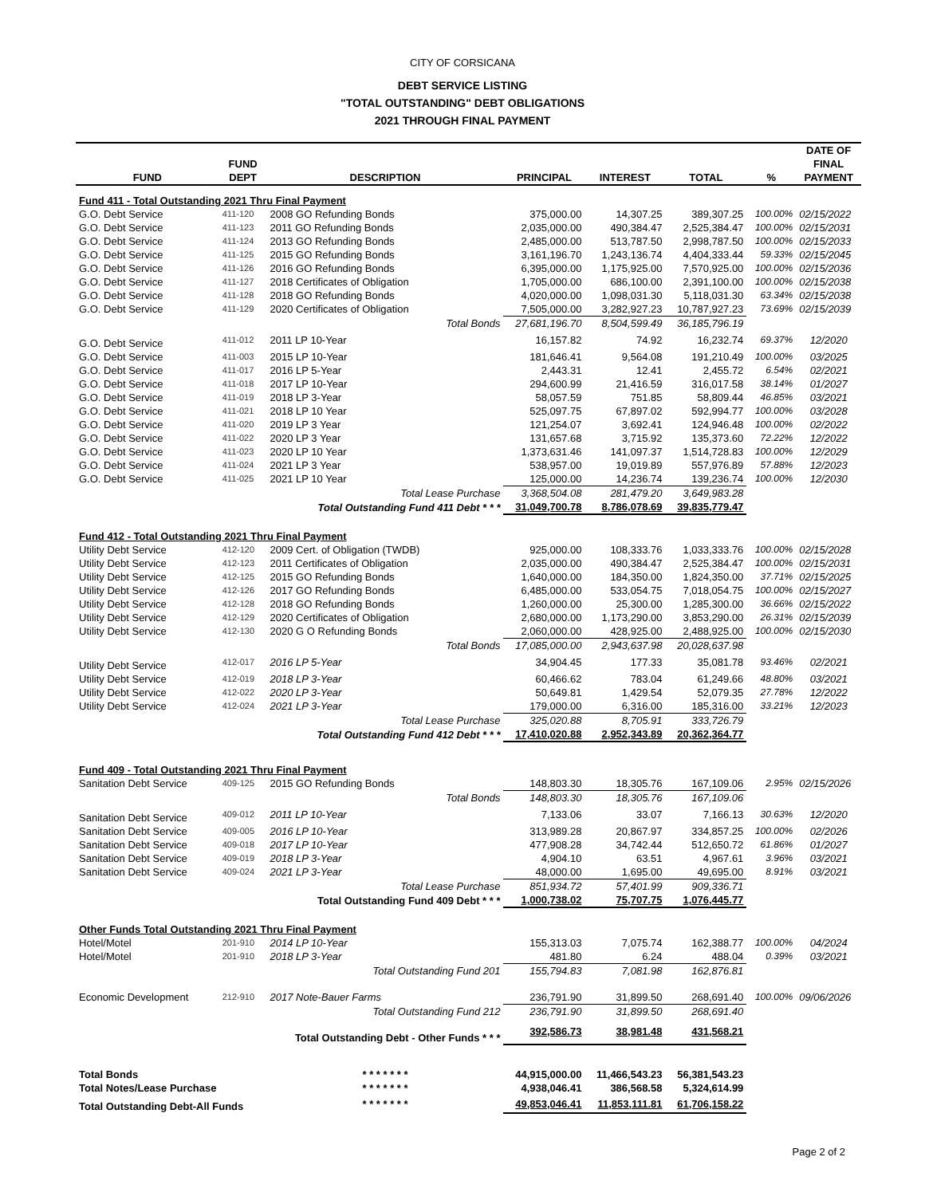CITY OF CORSICANA
DEBT SERVICE LISTING
"TOTAL OUTSTANDING" DEBT OBLIGATIONS
2021 THROUGH FINAL PAYMENT
| FUND | FUND DEPT | DESCRIPTION | PRINCIPAL | INTEREST | TOTAL | % | DATE OF FINAL PAYMENT |
| --- | --- | --- | --- | --- | --- | --- | --- |
| Fund 411 - Total Outstanding 2021 Thru Final Payment | | | | | | | |
| G.O. Debt Service | 411-120 | 2008 GO Refunding Bonds | 375,000.00 | 14,307.25 | 389,307.25 | 100.00% | 02/15/2022 |
| G.O. Debt Service | 411-123 | 2011 GO Refunding Bonds | 2,035,000.00 | 490,384.47 | 2,525,384.47 | 100.00% | 02/15/2031 |
| G.O. Debt Service | 411-124 | 2013 GO Refunding Bonds | 2,485,000.00 | 513,787.50 | 2,998,787.50 | 100.00% | 02/15/2033 |
| G.O. Debt Service | 411-125 | 2015 GO Refunding Bonds | 3,161,196.70 | 1,243,136.74 | 4,404,333.44 | 59.33% | 02/15/2045 |
| G.O. Debt Service | 411-126 | 2016 GO Refunding Bonds | 6,395,000.00 | 1,175,925.00 | 7,570,925.00 | 100.00% | 02/15/2036 |
| G.O. Debt Service | 411-127 | 2018 Certificates of Obligation | 1,705,000.00 | 686,100.00 | 2,391,100.00 | 100.00% | 02/15/2038 |
| G.O. Debt Service | 411-128 | 2018 GO Refunding Bonds | 4,020,000.00 | 1,098,031.30 | 5,118,031.30 | 63.34% | 02/15/2038 |
| G.O. Debt Service | 411-129 | 2020 Certificates of Obligation | 7,505,000.00 | 3,282,927.23 | 10,787,927.23 | 73.69% | 02/15/2039 |
| | | Total Bonds | 27,681,196.70 | 8,504,599.49 | 36,185,796.19 | | |
| G.O. Debt Service | 411-012 | 2011 LP 10-Year | 16,157.82 | 74.92 | 16,232.74 | 69.37% | 12/2020 |
| G.O. Debt Service | 411-003 | 2015 LP 10-Year | 181,646.41 | 9,564.08 | 191,210.49 | 100.00% | 03/2025 |
| G.O. Debt Service | 411-017 | 2016 LP 5-Year | 2,443.31 | 12.41 | 2,455.72 | 6.54% | 02/2021 |
| G.O. Debt Service | 411-018 | 2017 LP 10-Year | 294,600.99 | 21,416.59 | 316,017.58 | 38.14% | 01/2027 |
| G.O. Debt Service | 411-019 | 2018 LP 3-Year | 58,057.59 | 751.85 | 58,809.44 | 46.85% | 03/2021 |
| G.O. Debt Service | 411-021 | 2018 LP 10 Year | 525,097.75 | 67,897.02 | 592,994.77 | 100.00% | 03/2028 |
| G.O. Debt Service | 411-020 | 2019 LP 3 Year | 121,254.07 | 3,692.41 | 124,946.48 | 100.00% | 02/2022 |
| G.O. Debt Service | 411-022 | 2020 LP 3 Year | 131,657.68 | 3,715.92 | 135,373.60 | 72.22% | 12/2022 |
| G.O. Debt Service | 411-023 | 2020 LP 10 Year | 1,373,631.46 | 141,097.37 | 1,514,728.83 | 100.00% | 12/2029 |
| G.O. Debt Service | 411-024 | 2021 LP 3 Year | 538,957.00 | 19,019.89 | 557,976.89 | 57.88% | 12/2023 |
| G.O. Debt Service | 411-025 | 2021 LP 10 Year | 125,000.00 | 14,236.74 | 139,236.74 | 100.00% | 12/2030 |
| | | Total Lease Purchase | 3,368,504.08 | 281,479.20 | 3,649,983.28 | | |
| | | Total Outstanding Fund 411 Debt * * * | 31,049,700.78 | 8,786,078.69 | 39,835,779.47 | | |
| Fund 412 - Total Outstanding 2021 Thru Final Payment | | | | | | | |
| Utility Debt Service | 412-120 | 2009 Cert. of Obligation (TWDB) | 925,000.00 | 108,333.76 | 1,033,333.76 | 100.00% | 02/15/2028 |
| Utility Debt Service | 412-123 | 2011 Certificates of Obligation | 2,035,000.00 | 490,384.47 | 2,525,384.47 | 100.00% | 02/15/2031 |
| Utility Debt Service | 412-125 | 2015 GO Refunding Bonds | 1,640,000.00 | 184,350.00 | 1,824,350.00 | 37.71% | 02/15/2025 |
| Utility Debt Service | 412-126 | 2017 GO Refunding Bonds | 6,485,000.00 | 533,054.75 | 7,018,054.75 | 100.00% | 02/15/2027 |
| Utility Debt Service | 412-128 | 2018 GO Refunding Bonds | 1,260,000.00 | 25,300.00 | 1,285,300.00 | 36.66% | 02/15/2022 |
| Utility Debt Service | 412-129 | 2020 Certificates of Obligation | 2,680,000.00 | 1,173,290.00 | 3,853,290.00 | 26.31% | 02/15/2039 |
| Utility Debt Service | 412-130 | 2020 G O Refunding Bonds | 2,060,000.00 | 428,925.00 | 2,488,925.00 | 100.00% | 02/15/2030 |
| | | Total Bonds | 17,085,000.00 | 2,943,637.98 | 20,028,637.98 | | |
| Utility Debt Service | 412-017 | 2016 LP 5-Year | 34,904.45 | 177.33 | 35,081.78 | 93.46% | 02/2021 |
| Utility Debt Service | 412-019 | 2018 LP 3-Year | 60,466.62 | 783.04 | 61,249.66 | 48.80% | 03/2021 |
| Utility Debt Service | 412-022 | 2020 LP 3-Year | 50,649.81 | 1,429.54 | 52,079.35 | 27.78% | 12/2022 |
| Utility Debt Service | 412-024 | 2021 LP 3-Year | 179,000.00 | 6,316.00 | 185,316.00 | 33.21% | 12/2023 |
| | | Total Lease Purchase | 325,020.88 | 8,705.91 | 333,726.79 | | |
| | | Total Outstanding Fund 412 Debt * * * | 17,410,020.88 | 2,952,343.89 | 20,362,364.77 | | |
| Fund 409 - Total Outstanding 2021 Thru Final Payment | | | | | | | |
| Sanitation Debt Service | 409-125 | 2015 GO Refunding Bonds | 148,803.30 | 18,305.76 | 167,109.06 | 2.95% | 02/15/2026 |
| | | Total Bonds | 148,803.30 | 18,305.76 | 167,109.06 | | |
| Sanitation Debt Service | 409-012 | 2011 LP 10-Year | 7,133.06 | 33.07 | 7,166.13 | 30.63% | 12/2020 |
| Sanitation Debt Service | 409-005 | 2016 LP 10-Year | 313,989.28 | 20,867.97 | 334,857.25 | 100.00% | 02/2026 |
| Sanitation Debt Service | 409-018 | 2017 LP 10-Year | 477,908.28 | 34,742.44 | 512,650.72 | 61.86% | 01/2027 |
| Sanitation Debt Service | 409-019 | 2018 LP 3-Year | 4,904.10 | 63.51 | 4,967.61 | 3.96% | 03/2021 |
| Sanitation Debt Service | 409-024 | 2021 LP 3-Year | 48,000.00 | 1,695.00 | 49,695.00 | 8.91% | 03/2021 |
| | | Total Lease Purchase | 851,934.72 | 57,401.99 | 909,336.71 | | |
| | | Total Outstanding Fund 409 Debt * * * | 1,000,738.02 | 75,707.75 | 1,076,445.77 | | |
| Other Funds Total Outstanding 2021 Thru Final Payment | | | | | | | |
| Hotel/Motel | 201-910 | 2014 LP 10-Year | 155,313.03 | 7,075.74 | 162,388.77 | 100.00% | 04/2024 |
| Hotel/Motel | 201-910 | 2018 LP 3-Year | 481.80 | 6.24 | 488.04 | 0.39% | 03/2021 |
| | | Total Outstanding Fund 201 | 155,794.83 | 7,081.98 | 162,876.81 | | |
| Economic Development | 212-910 | 2017 Note-Bauer Farms | 236,791.90 | 31,899.50 | 268,691.40 | 100.00% | 09/06/2026 |
| | | Total Outstanding Fund 212 | 236,791.90 | 31,899.50 | 268,691.40 | | |
| | | Total Outstanding Debt - Other Funds * * * | 392,586.73 | 38,981.48 | 431,568.21 | | |
| Total Bonds | | * * * * * * * | 44,915,000.00 | 11,466,543.23 | 56,381,543.23 | | |
| Total Notes/Lease Purchase | | * * * * * * * | 4,938,046.41 | 386,568.58 | 5,324,614.99 | | |
| Total Outstanding Debt-All Funds | | * * * * * * * | 49,853,046.41 | 11,853,111.81 | 61,706,158.22 | | |
Page 2 of 2